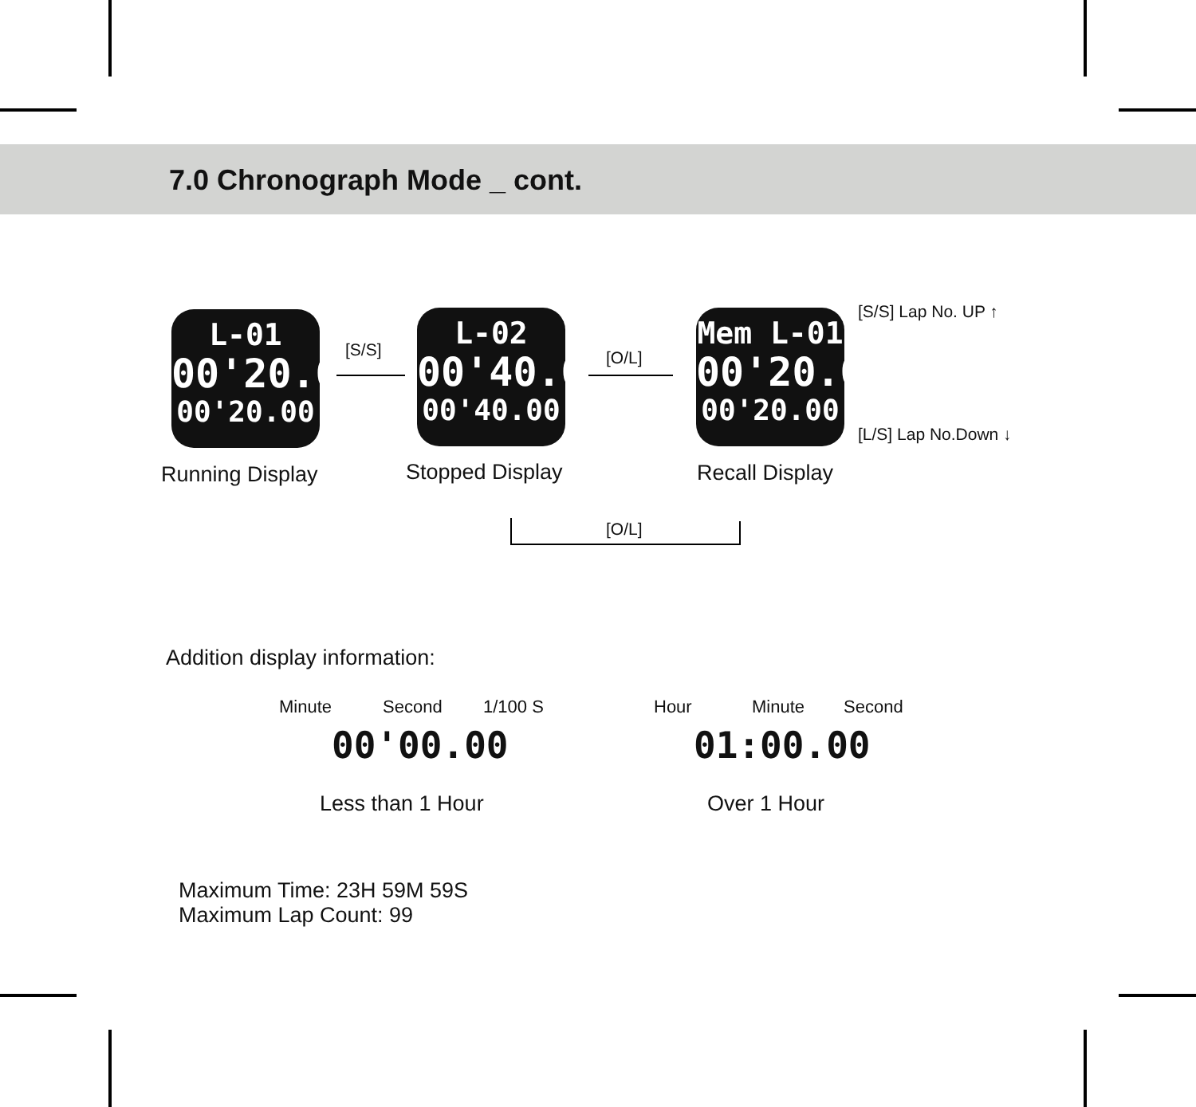7.0 Chronograph Mode _ cont.
L-01
00'20.00
00'20.00
[S/S]
L-02
00'40.00
00'40.00
[O/L]
Mem L-01
00'20.00
00'20.00
[S/S] Lap No. UP ↑
[L/S] Lap No.Down ↓
Running Display Stopped Display Recall Display
[O/L]
Addition display information:
Minute Second 1/100 S Hour Minute Second
00'00.00 01:00.00
Less than 1 Hour Over 1 Hour
Maximum Time: 23H 59M 59S
Maximum Lap Count: 99